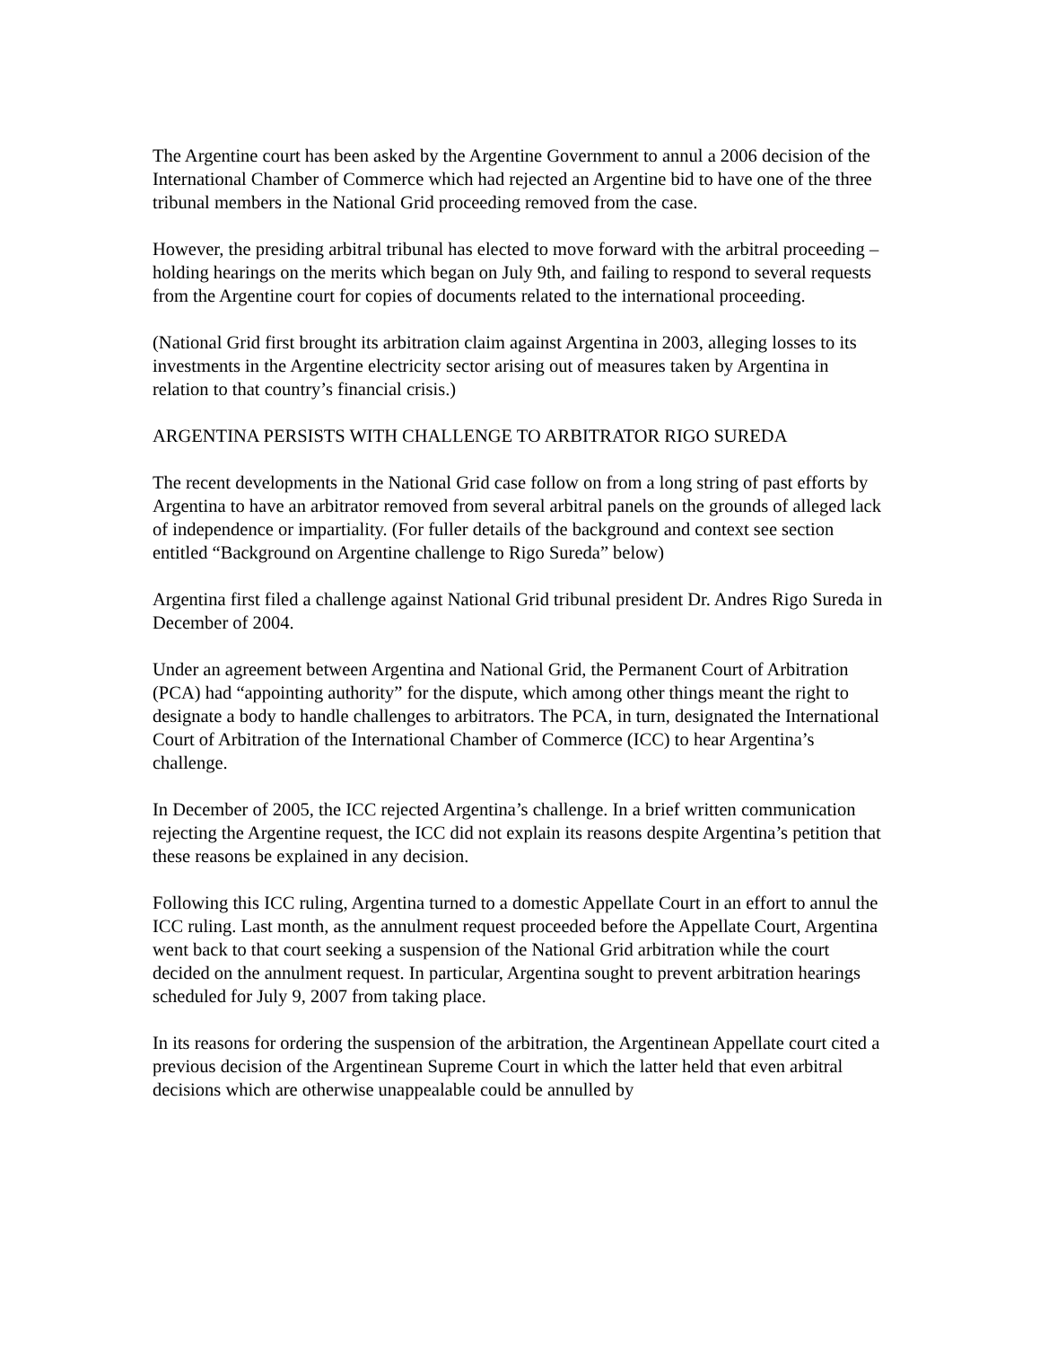The Argentine court has been asked by the Argentine Government to annul a 2006 decision of the International Chamber of Commerce which had rejected an Argentine bid to have one of the three tribunal members in the National Grid proceeding removed from the case.
However, the presiding arbitral tribunal has elected to move forward with the arbitral proceeding – holding hearings on the merits which began on July 9th, and failing to respond to several requests from the Argentine court for copies of documents related to the international proceeding.
(National Grid first brought its arbitration claim against Argentina in 2003, alleging losses to its investments in the Argentine electricity sector arising out of measures taken by Argentina in relation to that country’s financial crisis.)
ARGENTINA PERSISTS WITH CHALLENGE TO ARBITRATOR RIGO SUREDA
The recent developments in the National Grid case follow on from a long string of past efforts by Argentina to have an arbitrator removed from several arbitral panels on the grounds of alleged lack of independence or impartiality. (For fuller details of the background and context see section entitled “Background on Argentine challenge to Rigo Sureda” below)
Argentina first filed a challenge against National Grid tribunal president Dr. Andres Rigo Sureda in December of 2004.
Under an agreement between Argentina and National Grid, the Permanent Court of Arbitration (PCA) had “appointing authority” for the dispute, which among other things meant the right to designate a body to handle challenges to arbitrators. The PCA, in turn, designated the International Court of Arbitration of the International Chamber of Commerce (ICC) to hear Argentina’s challenge.
In December of 2005, the ICC rejected Argentina’s challenge. In a brief written communication rejecting the Argentine request, the ICC did not explain its reasons despite Argentina’s petition that these reasons be explained in any decision.
Following this ICC ruling, Argentina turned to a domestic Appellate Court in an effort to annul the ICC ruling. Last month, as the annulment request proceeded before the Appellate Court, Argentina went back to that court seeking a suspension of the National Grid arbitration while the court decided on the annulment request. In particular, Argentina sought to prevent arbitration hearings scheduled for July 9, 2007 from taking place.
In its reasons for ordering the suspension of the arbitration, the Argentinean Appellate court cited a previous decision of the Argentinean Supreme Court in which the latter held that even arbitral decisions which are otherwise unappealable could be annulled by